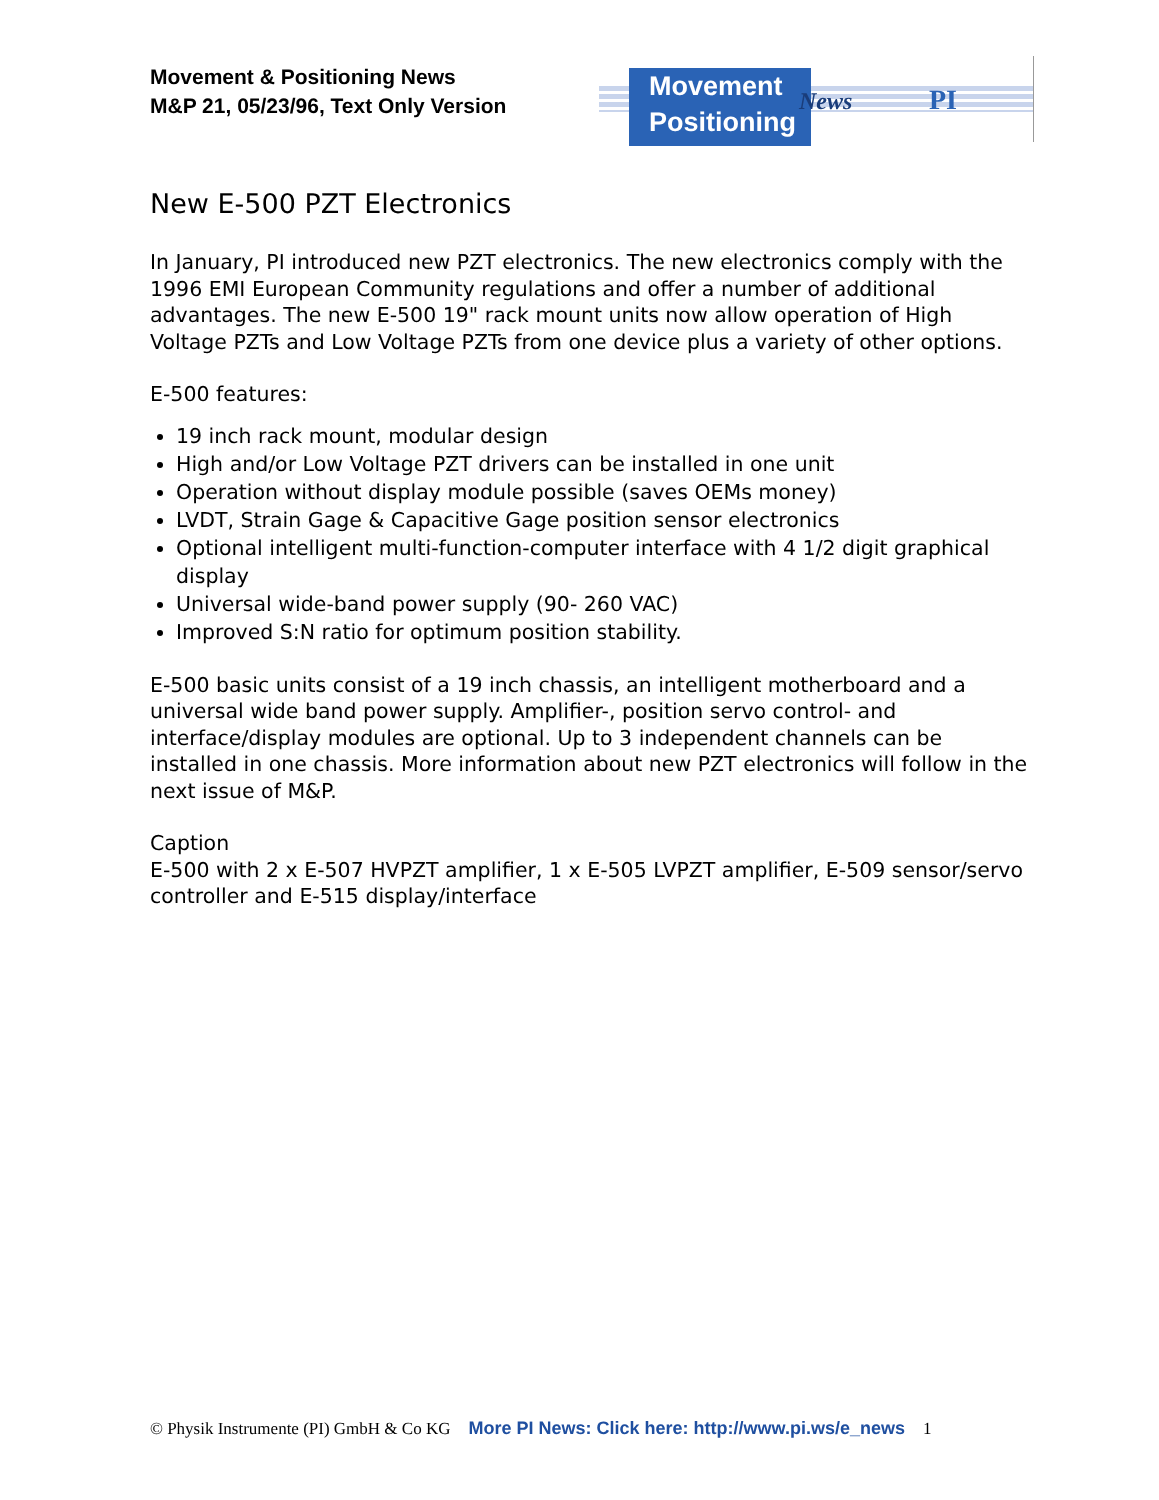Movement & Positioning News
M&P 21, 05/23/96, Text Only Version
Movement
Positioning
News PI
New E-500 PZT Electronics
In January, PI introduced new PZT electronics. The new electronics comply with the 1996 EMI European Community regulations and offer a number of additional advantages. The new E-500 19" rack mount units now allow operation of High Voltage PZTs and Low Voltage PZTs from one device plus a variety of other options.
E-500 features:
19 inch rack mount, modular design
High and/or Low Voltage PZT drivers can be installed in one unit
Operation without display module possible (saves OEMs money)
LVDT, Strain Gage & Capacitive Gage position sensor electronics
Optional intelligent multi-function-computer interface with 4 1/2 digit graphical display
Universal wide-band power supply (90- 260 VAC)
Improved S:N ratio for optimum position stability.
E-500 basic units consist of a 19 inch chassis, an intelligent motherboard and a universal wide band power supply. Amplifier-, position servo control- and interface/display modules are optional. Up to 3 independent channels can be installed in one chassis. More information about new PZT electronics will follow in the next issue of M&P.
Caption
E-500 with 2 x E-507 HVPZT amplifier, 1 x E-505 LVPZT amplifier, E-509 sensor/servo controller and E-515 display/interface
© Physik Instrumente (PI) GmbH & Co KG More PI News: Click here: http://www.pi.ws/e_news 1